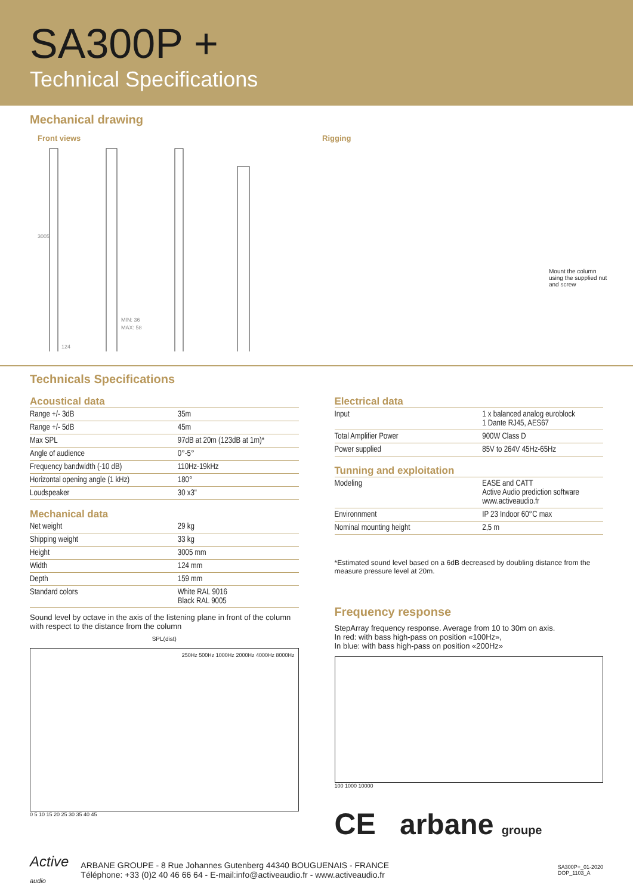SA300P +
Technical Specifications
Mechanical drawing
Front views
3005
MIN: 36
MAX: 58
124
Rigging
Mount the column using the supplied nut and screw
Technicals Specifications
Acoustical data
| Range +/- 3dB | 35m |
| Range +/- 5dB | 45m |
| Max SPL | 97dB at 20m (123dB at 1m)* |
| Angle of audience | 0°-5° |
| Frequency bandwidth (-10 dB) | 110Hz-19kHz |
| Horizontal opening angle (1 kHz) | 180° |
| Loudspeaker | 30 x3" |
Mechanical data
| Net weight | 29 kg |
| Shipping weight | 33 kg |
| Height | 3005 mm |
| Width | 124 mm |
| Depth | 159 mm |
| Standard colors | White RAL 9016 Black RAL 9005 |
Sound level by octave in the axis of the listening plane in front of the column with respect to the distance from the column
SPL(dist)
250Hz 500Hz 1000Hz 2000Hz 4000Hz 8000Hz
0 5 10 15 20 25 30 35 40 45
Electrical data
| Input | 1 x balanced analog euroblock 1 Dante RJ45, AES67 |
| Total Amplifier Power | 900W Class D |
| Power supplied | 85V to 264V 45Hz-65Hz |
Tunning and exploitation
| Modeling | EASE and CATT Active Audio prediction software www.activeaudio.fr |
| Environnment | IP 23 Indoor 60°C max |
| Nominal mounting height | 2,5 m |
*Estimated sound level based on a 6dB decreased by doubling distance from the measure pressure level at 20m.
Frequency response
StepArray frequency response. Average from 10 to 30m on axis.
In red: with bass high-pass on position «100Hz»,
In blue: with bass high-pass on position «200Hz»
100 1000 10000
CE arbane groupe
Active
audio
ARBANE GROUPE - 8 Rue Johannes Gutenberg 44340 BOUGUENAIS - FRANCE
Téléphone: +33 (0)2 40 46 66 64 - E-mail:info@activeaudio.fr - www.activeaudio.fr
SA300P+_01-2020
DOP_1103_A